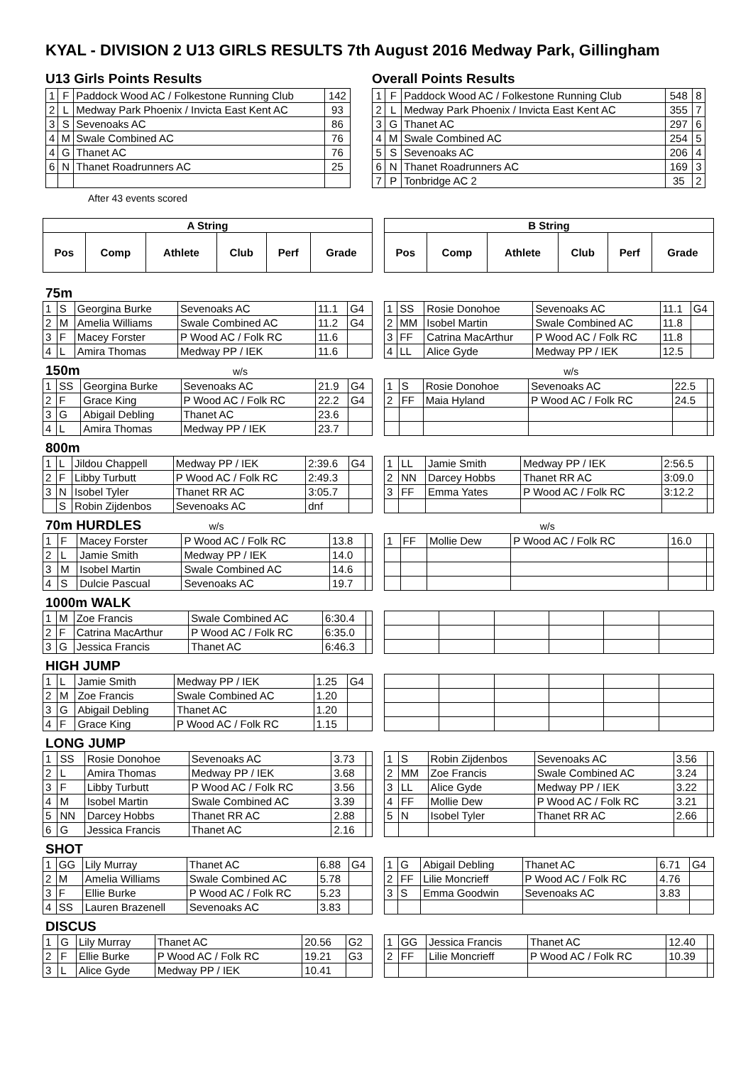KYAL - DIVISION 2 U13 GIRLS RESULTS 7th August 2016 Medway Park, Gillingham
U13 Girls Points Results
| 1 | F | Paddock Wood AC / Folkestone Running Club | 142 |
| 2 | L | Medway Park Phoenix / Invicta East Kent AC | 93 |
| 3 | S | Sevenoaks AC | 86 |
| 4 | M | Swale Combined AC | 76 |
| 4 | G | Thanet AC | 76 |
| 6 | N | Thanet Roadrunners AC | 25 |
After 43 events scored
Overall Points Results
| 1 | F | Paddock Wood AC / Folkestone Running Club | 548 | 8 |
| 2 | L | Medway Park Phoenix / Invicta East Kent AC | 355 | 7 |
| 3 | G | Thanet AC | 297 | 6 |
| 4 | M | Swale Combined AC | 254 | 5 |
| 5 | S | Sevenoaks AC | 206 | 4 |
| 6 | N | Thanet Roadrunners AC | 169 | 3 |
| 7 | P | Tonbridge AC 2 | 35 | 2 |
| A String | | | | | |
| --- | --- | --- | --- | --- | --- |
| Pos | Comp | Athlete | Club | Perf | Grade |
| B String | | | | | |
| --- | --- | --- | --- | --- | --- |
| Pos | Comp | Athlete | Club | Perf | Grade |
75m
| 1 | S | Georgina Burke | Sevenoaks AC | 11.1 | G4 |
| 2 | M | Amelia Williams | Swale Combined AC | 11.2 | G4 |
| 3 | F | Macey Forster | P Wood AC / Folk RC | 11.6 | |
| 4 | L | Amira Thomas | Medway PP / IEK | 11.6 | |
| 1 | SS | Rosie Donohoe | Sevenoaks AC | 11.1 | G4 |
| 2 | MM | Isobel Martin | Swale Combined AC | 11.8 | |
| 3 | FF | Catrina MacArthur | P Wood AC / Folk RC | 11.8 | |
| 4 | LL | Alice Gyde | Medway PP / IEK | 12.5 | |
150m w/s w/s
| 1 | SS | Georgina Burke | Sevenoaks AC | 21.9 | G4 |
| 2 | F | Grace King | P Wood AC / Folk RC | 22.2 | G4 |
| 3 | G | Abigail Debling | Thanet AC | 23.6 | |
| 4 | L | Amira Thomas | Medway PP / IEK | 23.7 | |
| 1 | S | Rosie Donohoe | Sevenoaks AC | 22.5 | |
| 2 | FF | Maia Hyland | P Wood AC / Folk RC | 24.5 | |
800m
| 1 | L | Jildou Chappell | Medway PP / IEK | 2:39.6 | G4 |
| 2 | F | Libby Turbutt | P Wood AC / Folk RC | 2:49.3 | |
| 3 | N | Isobel Tyler | Thanet RR AC | 3:05.7 | |
| | S | Robin Zijdenbos | Sevenoaks AC | dnf | |
| 1 | LL | Jamie Smith | Medway PP / IEK | 2:56.5 | |
| 2 | NN | Darcey Hobbs | Thanet RR AC | 3:09.0 | |
| 3 | FF | Emma Yates | P Wood AC / Folk RC | 3:12.2 | |
70m HURDLES w/s w/s
| 1 | F | Macey Forster | P Wood AC / Folk RC | 13.8 | |
| 2 | L | Jamie Smith | Medway PP / IEK | 14.0 | |
| 3 | M | Isobel Martin | Swale Combined AC | 14.6 | |
| 4 | S | Dulcie Pascual | Sevenoaks AC | 19.7 | |
| 1 | FF | Mollie Dew | P Wood AC / Folk RC | 16.0 | |
1000m WALK
| 1 | M | Zoe Francis | Swale Combined AC | 6:30.4 | |
| 2 | F | Catrina MacArthur | P Wood AC / Folk RC | 6:35.0 | |
| 3 | G | Jessica Francis | Thanet AC | 6:46.3 | |
HIGH JUMP
| 1 | L | Jamie Smith | Medway PP / IEK | 1.25 | G4 |
| 2 | M | Zoe Francis | Swale Combined AC | 1.20 | |
| 3 | G | Abigail Debling | Thanet AC | 1.20 | |
| 4 | F | Grace King | P Wood AC / Folk RC | 1.15 | |
LONG JUMP
| 1 | SS | Rosie Donohoe | Sevenoaks AC | 3.73 | |
| 2 | L | Amira Thomas | Medway PP / IEK | 3.68 | |
| 3 | F | Libby Turbutt | P Wood AC / Folk RC | 3.56 | |
| 4 | M | Isobel Martin | Swale Combined AC | 3.39 | |
| 5 | NN | Darcey Hobbs | Thanet RR AC | 2.88 | |
| 6 | G | Jessica Francis | Thanet AC | 2.16 | |
| 1 | S | Robin Zijdenbos | Sevenoaks AC | 3.56 | |
| 2 | MM | Zoe Francis | Swale Combined AC | 3.24 | |
| 3 | LL | Alice Gyde | Medway PP / IEK | 3.22 | |
| 4 | FF | Mollie Dew | P Wood AC / Folk RC | 3.21 | |
| 5 | N | Isobel Tyler | Thanet RR AC | 2.66 | |
SHOT
| 1 | GG | Lily Murray | Thanet AC | 6.88 | G4 |
| 2 | M | Amelia Williams | Swale Combined AC | 5.78 | |
| 3 | F | Ellie Burke | P Wood AC / Folk RC | 5.23 | |
| 4 | SS | Lauren Brazenell | Sevenoaks AC | 3.83 | |
| 1 | G | Abigail Debling | Thanet AC | 6.71 | G4 |
| 2 | FF | Lilie Moncrieff | P Wood AC / Folk RC | 4.76 | |
| 3 | S | Emma Goodwin | Sevenoaks AC | 3.83 | |
DISCUS
| 1 | G | Lily Murray | Thanet AC | 20.56 | G2 |
| 2 | F | Ellie Burke | P Wood AC / Folk RC | 19.21 | G3 |
| 3 | L | Alice Gyde | Medway PP / IEK | 10.41 | |
| 1 | GG | Jessica Francis | Thanet AC | 12.40 | |
| 2 | FF | Lilie Moncrieff | P Wood AC / Folk RC | 10.39 | |